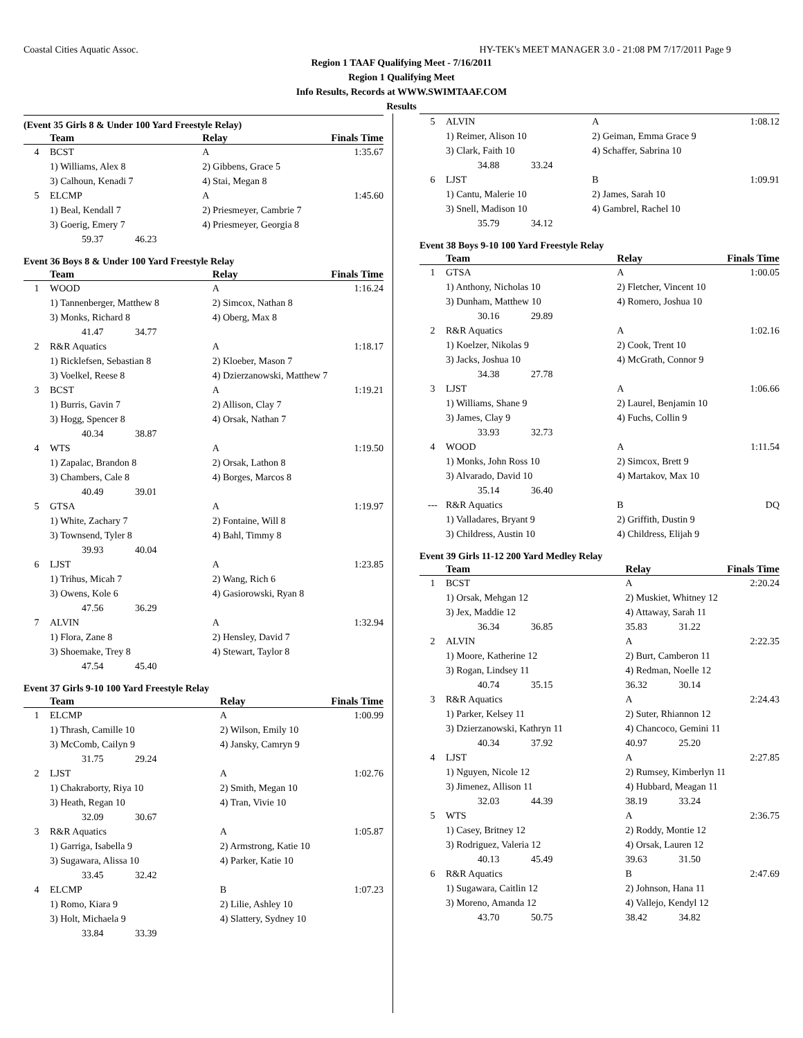Coastal Cities Aquatic Assoc. HY-TEK's MEET MANAGER 3.0 - 21:08 PM 7/17/2011 Page 9
Region 1 TAAF Qualifying Meet - 7/16/2011
Region 1 Qualifying Meet
Info Results, Records at WWW.SWIMTAAF.COM
Results
(Event 35 Girls 8 & Under 100 Yard Freestyle Relay)
| | Team | Relay | Finals Time |
| --- | --- | --- | --- |
| 4 | BCST | A | 1:35.67 |
| | 1) Williams, Alex 8 | 2) Gibbens, Grace 5 | |
| | 3) Calhoun, Kenadi 7 | 4) Stai, Megan 8 | |
| 5 | ELCMP | A | 1:45.60 |
| | 1) Beal, Kendall 7 | 2) Priesmeyer, Cambrie 7 | |
| | 3) Goerig, Emery 7 | 4) Priesmeyer, Georgia 8 | |
| | 59.37 46.23 | | |
Event 36 Boys 8 & Under 100 Yard Freestyle Relay
| | Team | Relay | Finals Time |
| --- | --- | --- | --- |
| 1 | WOOD | A | 1:16.24 |
| | 1) Tannenberger, Matthew 8 | 2) Simcox, Nathan 8 | |
| | 3) Monks, Richard 8 | 4) Oberg, Max 8 | |
| | 41.47 34.77 | | |
| 2 | R&R Aquatics | A | 1:18.17 |
| | 1) Ricklefsen, Sebastian 8 | 2) Kloeber, Mason 7 | |
| | 3) Voelkel, Reese 8 | 4) Dzierzanowski, Matthew 7 | |
| 3 | BCST | A | 1:19.21 |
| | 1) Burris, Gavin 7 | 2) Allison, Clay 7 | |
| | 3) Hogg, Spencer 8 | 4) Orsak, Nathan 7 | |
| | 40.34 38.87 | | |
| 4 | WTS | A | 1:19.50 |
| | 1) Zapalac, Brandon 8 | 2) Orsak, Lathon 8 | |
| | 3) Chambers, Cale 8 | 4) Borges, Marcos 8 | |
| | 40.49 39.01 | | |
| 5 | GTSA | A | 1:19.97 |
| | 1) White, Zachary 7 | 2) Fontaine, Will 8 | |
| | 3) Townsend, Tyler 8 | 4) Bahl, Timmy 8 | |
| | 39.93 40.04 | | |
| 6 | LJST | A | 1:23.85 |
| | 1) Trihus, Micah 7 | 2) Wang, Rich 6 | |
| | 3) Owens, Kole 6 | 4) Gasiorowski, Ryan 8 | |
| | 47.56 36.29 | | |
| 7 | ALVIN | A | 1:32.94 |
| | 1) Flora, Zane 8 | 2) Hensley, David 7 | |
| | 3) Shoemake, Trey 8 | 4) Stewart, Taylor 8 | |
| | 47.54 45.40 | | |
Event 37 Girls 9-10 100 Yard Freestyle Relay
| | Team | Relay | Finals Time |
| --- | --- | --- | --- |
| 1 | ELCMP | A | 1:00.99 |
| | 1) Thrash, Camille 10 | 2) Wilson, Emily 10 | |
| | 3) McComb, Cailyn 9 | 4) Jansky, Camryn 9 | |
| | 31.75 29.24 | | |
| 2 | LJST | A | 1:02.76 |
| | 1) Chakraborty, Riya 10 | 2) Smith, Megan 10 | |
| | 3) Heath, Regan 10 | 4) Tran, Vivie 10 | |
| | 32.09 30.67 | | |
| 3 | R&R Aquatics | A | 1:05.87 |
| | 1) Garriga, Isabella 9 | 2) Armstrong, Katie 10 | |
| | 3) Sugawara, Alissa 10 | 4) Parker, Katie 10 | |
| | 33.45 32.42 | | |
| 4 | ELCMP | B | 1:07.23 |
| | 1) Romo, Kiara 9 | 2) Lilie, Ashley 10 | |
| | 3) Holt, Michaela 9 | 4) Slattery, Sydney 10 | |
| | 33.84 33.39 | | |
| 5 | ALVIN | A | 1:08.12 |
| | 1) Reimer, Alison 10 | 2) Geiman, Emma Grace 9 | |
| | 3) Clark, Faith 10 | 4) Schaffer, Sabrina 10 | |
| | 34.88 33.24 | | |
| 6 | LJST | B | 1:09.91 |
| | 1) Cantu, Malerie 10 | 2) James, Sarah 10 | |
| | 3) Snell, Madison 10 | 4) Gambrel, Rachel 10 | |
| | 35.79 34.12 | | |
Event 38 Boys 9-10 100 Yard Freestyle Relay
| | Team | Relay | Finals Time |
| --- | --- | --- | --- |
| 1 | GTSA | A | 1:00.05 |
| | 1) Anthony, Nicholas 10 | 2) Fletcher, Vincent 10 | |
| | 3) Dunham, Matthew 10 | 4) Romero, Joshua 10 | |
| | 30.16 29.89 | | |
| 2 | R&R Aquatics | A | 1:02.16 |
| | 1) Koelzer, Nikolas 9 | 2) Cook, Trent 10 | |
| | 3) Jacks, Joshua 10 | 4) McGrath, Connor 9 | |
| | 34.38 27.78 | | |
| 3 | LJST | A | 1:06.66 |
| | 1) Williams, Shane 9 | 2) Laurel, Benjamin 10 | |
| | 3) James, Clay 9 | 4) Fuchs, Collin 9 | |
| | 33.93 32.73 | | |
| 4 | WOOD | A | 1:11.54 |
| | 1) Monks, John Ross 10 | 2) Simcox, Brett 9 | |
| | 3) Alvarado, David 10 | 4) Martakov, Max 10 | |
| | 35.14 36.40 | | |
| --- | R&R Aquatics | B | DQ |
| | 1) Valladares, Bryant 9 | 2) Griffith, Dustin 9 | |
| | 3) Childress, Austin 10 | 4) Childress, Elijah 9 | |
Event 39 Girls 11-12 200 Yard Medley Relay
| | Team | Relay | Finals Time |
| --- | --- | --- | --- |
| 1 | BCST | A | 2:20.24 |
| | 1) Orsak, Mehgan 12 | 2) Muskiet, Whitney 12 | |
| | 3) Jex, Maddie 12 | 4) Attaway, Sarah 11 | |
| | 36.34 36.85 | 35.83 31.22 | |
| 2 | ALVIN | A | 2:22.35 |
| | 1) Moore, Katherine 12 | 2) Burt, Camberon 11 | |
| | 3) Rogan, Lindsey 11 | 4) Redman, Noelle 12 | |
| | 40.74 35.15 | 36.32 30.14 | |
| 3 | R&R Aquatics | A | 2:24.43 |
| | 1) Parker, Kelsey 11 | 2) Suter, Rhiannon 12 | |
| | 3) Dzierzanowski, Kathryn 11 | 4) Chancoco, Gemini 11 | |
| | 40.34 37.92 | 40.97 25.20 | |
| 4 | LJST | A | 2:27.85 |
| | 1) Nguyen, Nicole 12 | 2) Rumsey, Kimberlyn 11 | |
| | 3) Jimenez, Allison 11 | 4) Hubbard, Meagan 11 | |
| | 32.03 44.39 | 38.19 33.24 | |
| 5 | WTS | A | 2:36.75 |
| | 1) Casey, Britney 12 | 2) Roddy, Montie 12 | |
| | 3) Rodriguez, Valeria 12 | 4) Orsak, Lauren 12 | |
| | 40.13 45.49 | 39.63 31.50 | |
| 6 | R&R Aquatics | B | 2:47.69 |
| | 1) Sugawara, Caitlin 12 | 2) Johnson, Hana 11 | |
| | 3) Moreno, Amanda 12 | 4) Vallejo, Kendyl 12 | |
| | 43.70 50.75 | 38.42 34.82 | |